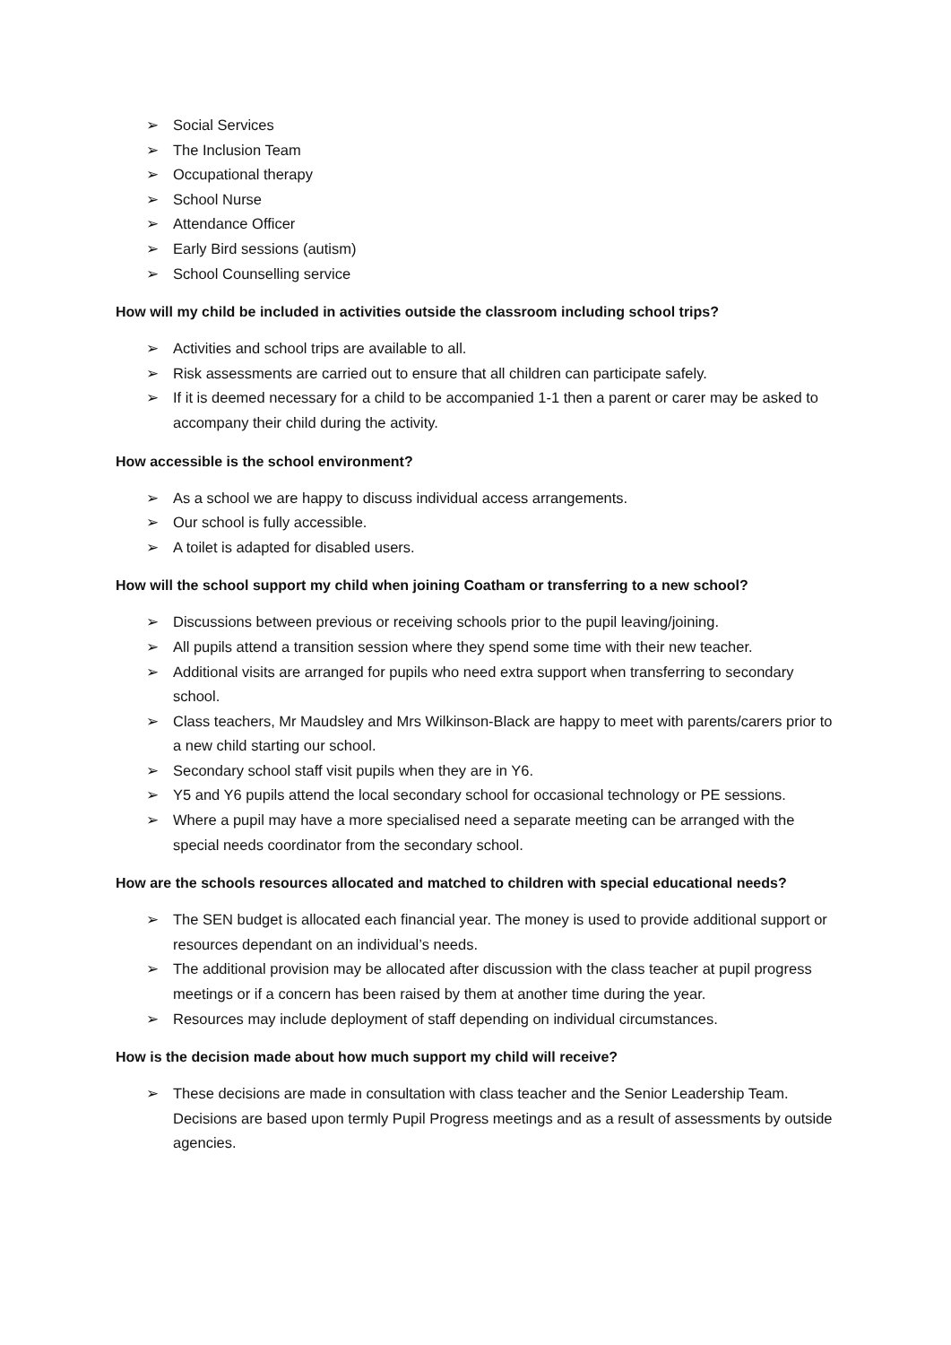➢ Social Services
➢ The Inclusion Team
➢ Occupational therapy
➢ School Nurse
➢ Attendance Officer
➢ Early Bird sessions (autism)
➢ School Counselling service
How will my child be included in activities outside the classroom including school trips?
➢ Activities and school trips are available to all.
➢ Risk assessments are carried out to ensure that all children can participate safely.
➢ If it is deemed necessary for a child to be accompanied 1-1 then a parent or carer may be asked to accompany their child during the activity.
How accessible is the school environment?
➢ As a school we are happy to discuss individual access arrangements.
➢ Our school is fully accessible.
➢ A toilet is adapted for disabled users.
How will the school support my child when joining Coatham or transferring to a new school?
➢ Discussions between previous or receiving schools prior to the pupil leaving/joining.
➢ All pupils attend a transition session where they spend some time with their new teacher.
➢ Additional visits are arranged for pupils who need extra support when transferring to secondary school.
➢ Class teachers, Mr Maudsley and Mrs Wilkinson-Black are happy to meet with parents/carers prior to a new child starting our school.
➢ Secondary school staff visit pupils when they are in Y6.
➢ Y5 and Y6 pupils attend the local secondary school for occasional technology or PE sessions.
➢ Where a pupil may have a more specialised need a separate meeting can be arranged with the special needs coordinator from the secondary school.
How are the schools resources allocated and matched to children with special educational needs?
➢ The SEN budget is allocated each financial year. The money is used to provide additional support or resources dependant on an individual’s needs.
➢ The additional provision may be allocated after discussion with the class teacher at pupil progress meetings or if a concern has been raised by them at another time during the year.
➢ Resources may include deployment of staff depending on individual circumstances.
How is the decision made about how much support my child will receive?
➢ These decisions are made in consultation with class teacher and the Senior Leadership Team. Decisions are based upon termly Pupil Progress meetings and as a result of assessments by outside agencies.